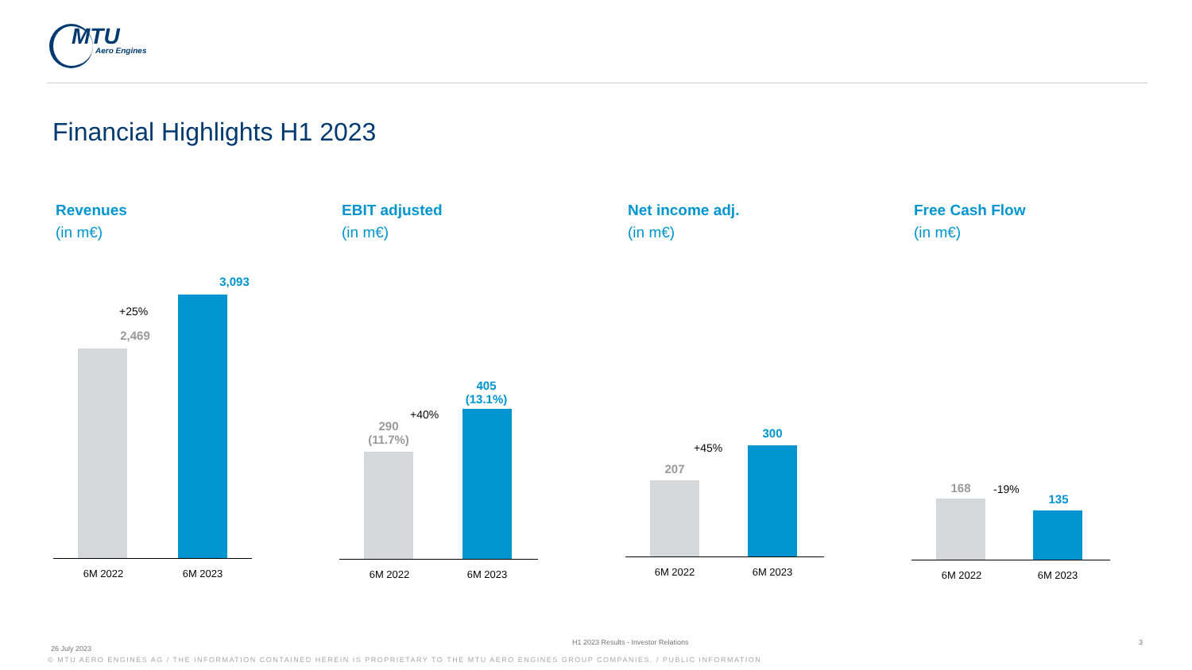MTU
Aero Engines
Financial Highlights H1 2023
Revenues
(in m€)
EBIT adjusted
(in m€)
Net income adj.
(in m€)
Free Cash Flow
(in m€)
3,093
+25%
2,469
6M 2022 6M 2023
405
(13.1%)
+40%
290
(11.7%)
6M 2022 6M 2023
300
+45%
207
6M 2022 6M 2023
135
-19%
168
6M 2022 6M 2023
26 July 2023
H1 2023 Results - Investor Relations
3
© MTU AERO ENGINES AG / THE INFORMATION CONTAINED HEREIN IS PROPRIETARY TO THE MTU AERO ENGINES GROUP COMPANIES. / PUBLIC INFORMATION